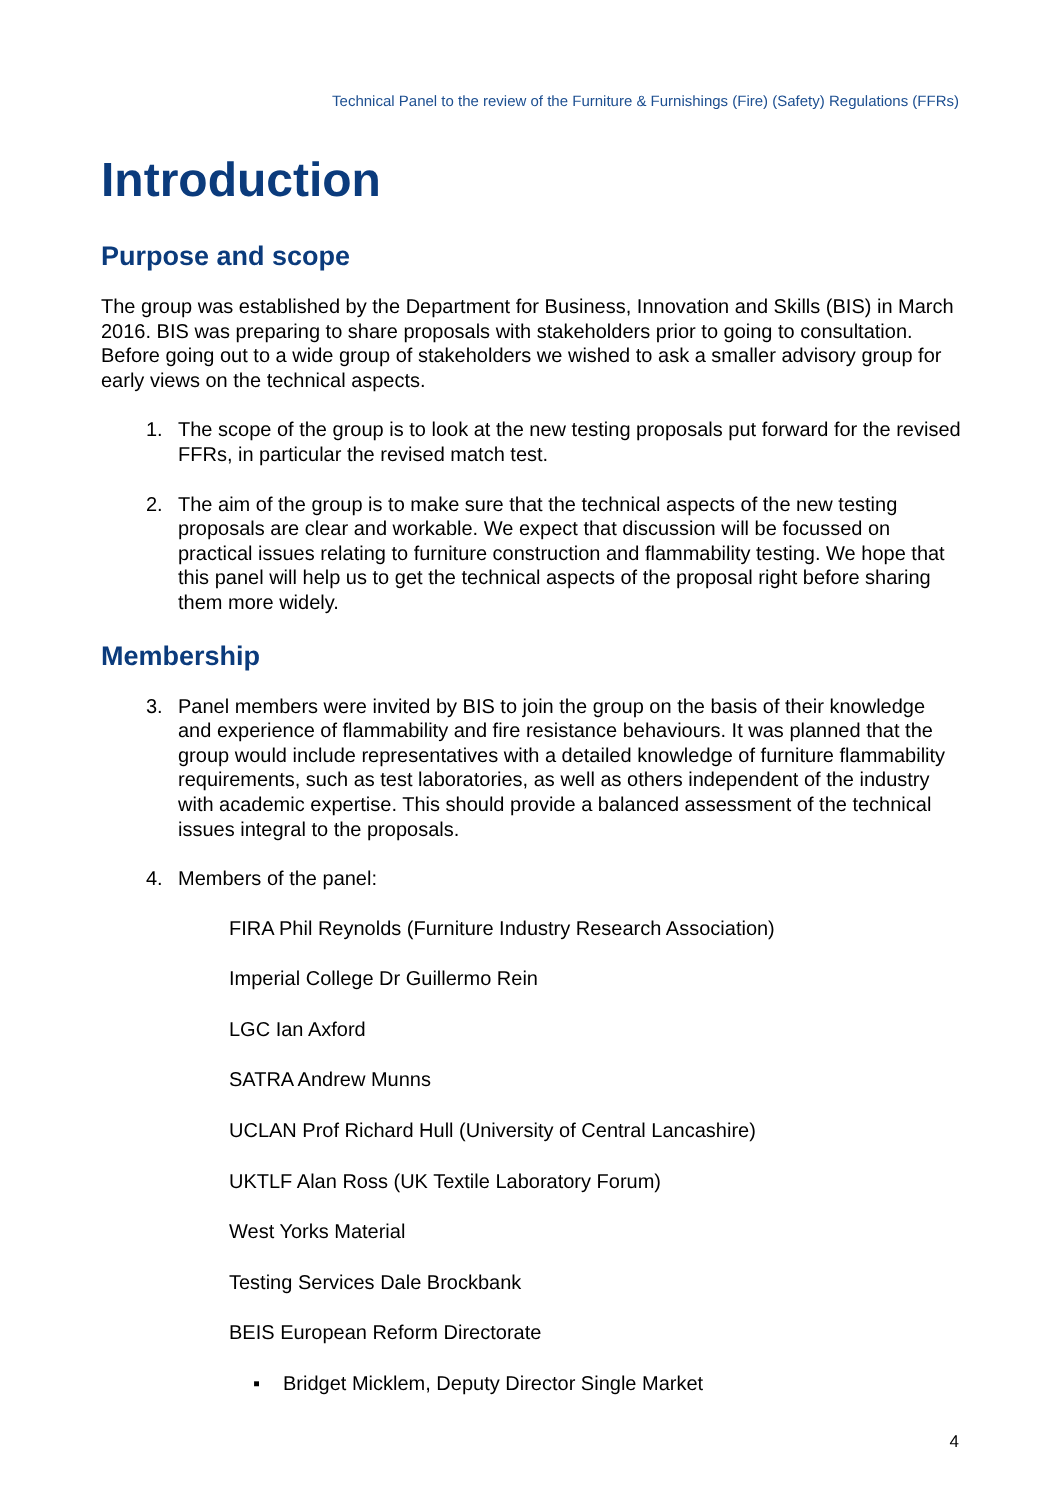Technical Panel to the review of the Furniture & Furnishings (Fire) (Safety) Regulations (FFRs)
Introduction
Purpose and scope
The group was established by the Department for Business, Innovation and Skills (BIS) in March 2016. BIS was preparing to share proposals with stakeholders prior to going to consultation. Before going out to a wide group of stakeholders we wished to ask a smaller advisory group for early views on the technical aspects.
1. The scope of the group is to look at the new testing proposals put forward for the revised FFRs, in particular the revised match test.
2. The aim of the group is to make sure that the technical aspects of the new testing proposals are clear and workable. We expect that discussion will be focussed on practical issues relating to furniture construction and flammability testing. We hope that this panel will help us to get the technical aspects of the proposal right before sharing them more widely.
Membership
3. Panel members were invited by BIS to join the group on the basis of their knowledge and experience of flammability and fire resistance behaviours. It was planned that the group would include representatives with a detailed knowledge of furniture flammability requirements, such as test laboratories, as well as others independent of the industry with academic expertise. This should provide a balanced assessment of the technical issues integral to the proposals.
4. Members of the panel:
FIRA Phil Reynolds (Furniture Industry Research Association)
Imperial College Dr Guillermo Rein
LGC Ian Axford
SATRA Andrew Munns
UCLAN Prof Richard Hull (University of Central Lancashire)
UKTLF Alan Ross (UK Textile Laboratory Forum)
West Yorks Material
Testing Services Dale Brockbank
BEIS European Reform Directorate
▪ Bridget Micklem, Deputy Director Single Market
4